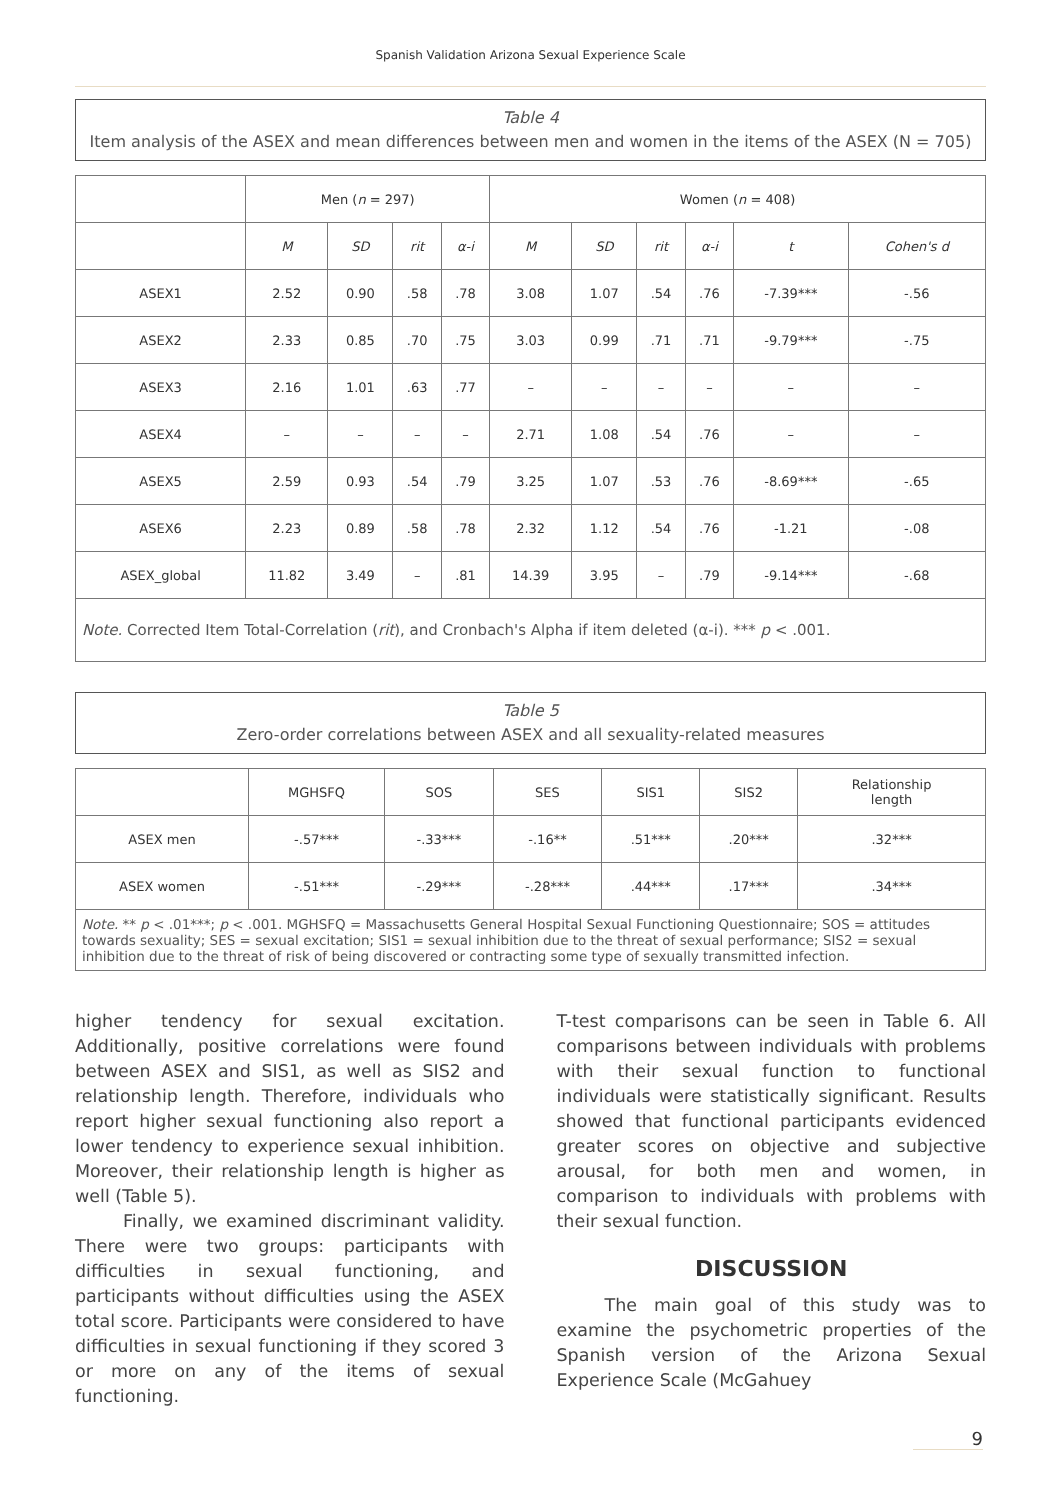Spanish Validation Arizona Sexual Experience Scale
Table 4
Item analysis of the ASEX and mean differences between men and women in the items of the ASEX (N = 705)
| | Men ( n = 297) | | | | Women ( n = 408) | | | | | |
| --- | --- | --- | --- | --- | --- | --- | --- | --- | --- | --- |
| | M | SD | rit | α-i | M | SD | rit | α-i | t | Cohen's d |
| ASEX1 | 2.52 | 0.90 | .58 | .78 | 3.08 | 1.07 | .54 | .76 | -7.39*** | -.56 |
| ASEX2 | 2.33 | 0.85 | .70 | .75 | 3.03 | 0.99 | .71 | .71 | -9.79*** | -.75 |
| ASEX3 | 2.16 | 1.01 | .63 | .77 | – | – | – | – | – | – |
| ASEX4 | – | – | – | – | 2.71 | 1.08 | .54 | .76 | – | – |
| ASEX5 | 2.59 | 0.93 | .54 | .79 | 3.25 | 1.07 | .53 | .76 | -8.69*** | -.65 |
| ASEX6 | 2.23 | 0.89 | .58 | .78 | 2.32 | 1.12 | .54 | .76 | -1.21 | -.08 |
| ASEX_global | 11.82 | 3.49 | – | .81 | 14.39 | 3.95 | – | .79 | -9.14*** | -.68 |
| Note. Corrected Item Total-Correlation ( rit ), and Cronbach's Alpha if item deleted (α-i). *** p < .001. | | | | | | | | | | |
Table 5
Zero-order correlations between ASEX and all sexuality-related measures
| | MGHSFQ | SOS | SES | SIS1 | SIS2 | Relationship length |
| --- | --- | --- | --- | --- | --- | --- |
| ASEX men | -.57*** | -.33*** | -.16** | .51*** | .20*** | .32*** |
| ASEX women | -.51*** | -.29*** | -.28*** | .44*** | .17*** | .34*** |
| Note. ** p < .01***; p < .001. MGHSFQ = Massachusetts General Hospital Sexual Functioning Questionnaire; SOS = attitudes towards sexuality; SES = sexual excitation; SIS1 = sexual inhibition due to the threat of sexual performance; SIS2 = sexual inhibition due to the threat of risk of being discovered or contracting some type of sexually transmitted infection. | | | | | | |
higher tendency for sexual excitation. Additionally, positive correlations were found between ASEX and SIS1, as well as SIS2 and relationship length. Therefore, individuals who report higher sexual functioning also report a lower tendency to experience sexual inhibition. Moreover, their relationship length is higher as well (Table 5).
Finally, we examined discriminant validity. There were two groups: participants with difficulties in sexual functioning, and participants without difficulties using the ASEX total score. Participants were considered to have difficulties in sexual functioning if they scored 3 or more on any of the items of sexual functioning.
T-test comparisons can be seen in Table 6. All comparisons between individuals with problems with their sexual function to functional individuals were statistically significant. Results showed that functional participants evidenced greater scores on objective and subjective arousal, for both men and women, in comparison to individuals with problems with their sexual function.
DISCUSSION
The main goal of this study was to examine the psychometric properties of the Spanish version of the Arizona Sexual Experience Scale (McGahuey
9